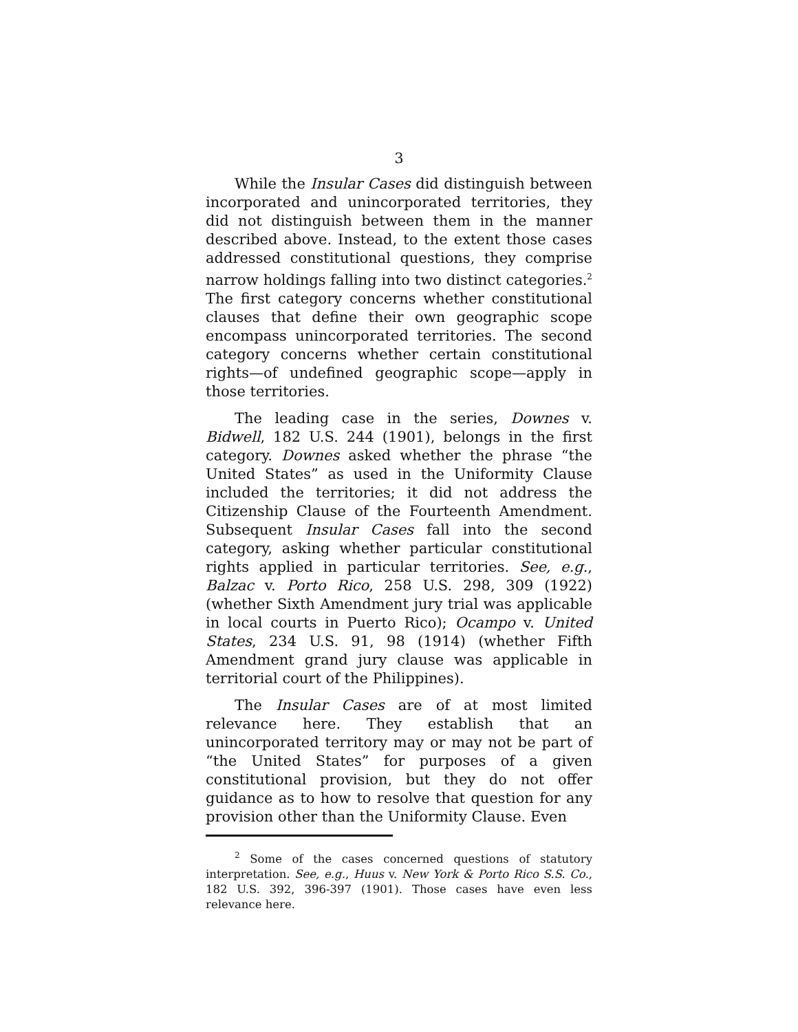3
While the Insular Cases did distinguish between incorporated and unincorporated territories, they did not distinguish between them in the manner described above. Instead, to the extent those cases addressed constitutional questions, they comprise narrow holdings falling into two distinct categories.<sup>2</sup> The first category concerns whether constitutional clauses that define their own geographic scope encompass unincorporated territories. The second category concerns whether certain constitutional rights—of undefined geographic scope—apply in those territories.
The leading case in the series, Downes v. Bidwell, 182 U.S. 244 (1901), belongs in the first category. Downes asked whether the phrase “the United States” as used in the Uniformity Clause included the territories; it did not address the Citizenship Clause of the Fourteenth Amendment. Subsequent Insular Cases fall into the second category, asking whether particular constitutional rights applied in particular territories. See, e.g., Balzac v. Porto Rico, 258 U.S. 298, 309 (1922) (whether Sixth Amendment jury trial was applicable in local courts in Puerto Rico); Ocampo v. United States, 234 U.S. 91, 98 (1914) (whether Fifth Amendment grand jury clause was applicable in territorial court of the Philippines).
The Insular Cases are of at most limited relevance here. They establish that an unincorporated territory may or may not be part of “the United States” for purposes of a given constitutional provision, but they do not offer guidance as to how to resolve that question for any provision other than the Uniformity Clause. Even
<sup>2</sup> Some of the cases concerned questions of statutory interpretation. See, e.g., Huus v. New York & Porto Rico S.S. Co., 182 U.S. 392, 396-397 (1901). Those cases have even less relevance here.